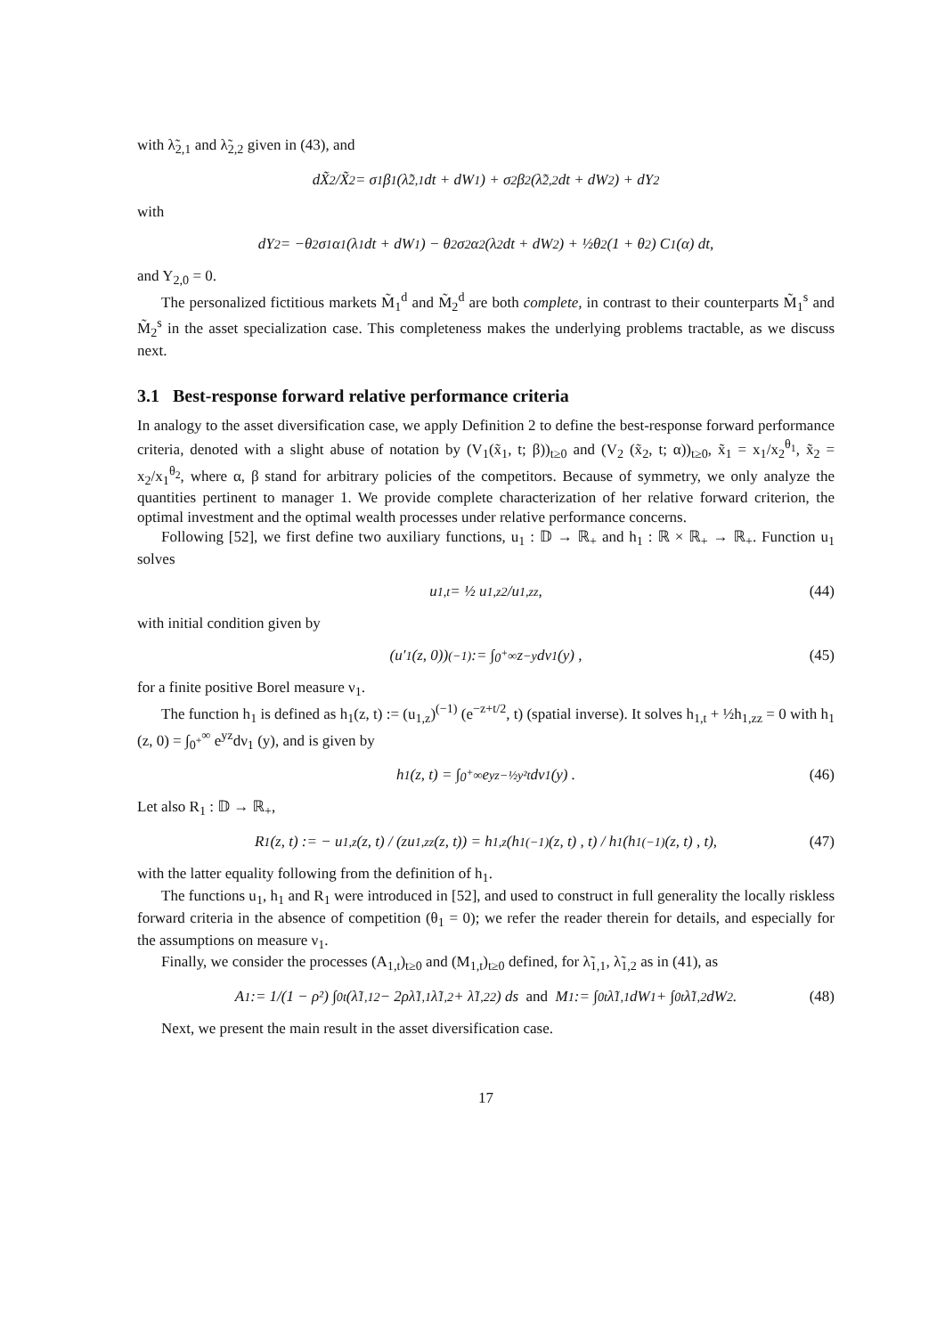with λ̃<sub>2,1</sub> and λ̃<sub>2,2</sub> given in (43), and
dX̃<sub>2</sub>/X̃<sub>2</sub> = σ<sub>1</sub>β<sub>1</sub> (λ̃<sub>2,1</sub>dt + dW<sub>1</sub>) + σ<sub>2</sub>β<sub>2</sub> (λ̃<sub>2,2</sub>dt + dW<sub>2</sub>) + dY<sub>2</sub>
with
dY<sub>2</sub> = −θ<sub>2</sub>σ<sub>1</sub>α<sub>1</sub> (λ<sub>1</sub>dt + dW<sub>1</sub>) − θ<sub>2</sub>σ<sub>2</sub>α<sub>2</sub> (λ<sub>2</sub>dt + dW<sub>2</sub>) + ½θ<sub>2</sub> (1 + θ<sub>2</sub>) C<sub>1</sub> (α) dt,
and Y<sub>2,0</sub> = 0.
The personalized fictitious markets M̃<sub>1</sub><sup>d</sup> and M̃<sub>2</sub><sup>d</sup> are both complete, in contrast to their counterparts M̃<sub>1</sub><sup>s</sup> and M̃<sub>2</sub><sup>s</sup> in the asset specialization case. This completeness makes the underlying problems tractable, as we discuss next.
3.1 Best-response forward relative performance criteria
In analogy to the asset diversification case, we apply Definition 2 to define the best-response forward performance criteria, denoted with a slight abuse of notation by (V<sub>1</sub>(x̃<sub>1</sub>, t; β))<sub>t≥0</sub> and (V<sub>2</sub> (x̃<sub>2</sub>, t; α))<sub>t≥0</sub>, x̃<sub>1</sub> = x<sub>1</sub>/x<sub>2</sub><sup>θ<sub>1</sub></sup>, x̃<sub>2</sub> = x<sub>2</sub>/x<sub>1</sub><sup>θ<sub>2</sub></sup>, where α, β stand for arbitrary policies of the competitors. Because of symmetry, we only analyze the quantities pertinent to manager 1. We provide complete characterization of her relative forward criterion, the optimal investment and the optimal wealth processes under relative performance concerns.
Following [52], we first define two auxiliary functions, u<sub>1</sub> : 𝔻 → ℝ<sub>+</sub> and h<sub>1</sub> : ℝ × ℝ<sub>+</sub> → ℝ<sub>+</sub>. Function u<sub>1</sub> solves
u<sub>1,t</sub> = ½ u<sub>1,z</sub><sup>2</sup>/u<sub>1,zz</sub>, (44)
with initial condition given by
(u′<sub>1</sub> (z, 0))<sup>(−1)</sup> := ∫<sub>0<sup>+</sup></sub><sup>∞</sup> z<sup>−y</sup>dν<sub>1</sub> (y) , (45)
for a finite positive Borel measure ν<sub>1</sub>.
The function h<sub>1</sub> is defined as h<sub>1</sub>(z, t) := (u<sub>1,z</sub>)<sup>(−1)</sup> (e<sup>−z+t/2</sup>, t) (spatial inverse). It solves h<sub>1,t</sub> + ½h<sub>1,zz</sub> = 0 with h<sub>1</sub> (z, 0) = ∫<sub>0<sup>+</sup></sub><sup>∞</sup> e<sup>yz</sup>dν<sub>1</sub> (y), and is given by
h<sub>1</sub> (z, t) = ∫<sub>0<sup>+</sup></sub><sup>∞</sup> e<sup>yz−½y²t</sup>dν<sub>1</sub> (y) . (46)
Let also R<sub>1</sub> : 𝔻 → ℝ<sub>+</sub>,
R<sub>1</sub>(z, t) := − u<sub>1,z</sub> (z, t) / (zu<sub>1,zz</sub> (z, t)) = h<sub>1,z</sub> (h<sub>1</sub><sup>(−1)</sup> (z, t) , t) / h<sub>1</sub> (h<sub>1</sub><sup>(−1)</sup> (z, t) , t), (47)
with the latter equality following from the definition of h<sub>1</sub>.
The functions u<sub>1</sub>, h<sub>1</sub> and R<sub>1</sub> were introduced in [52], and used to construct in full generality the locally riskless forward criteria in the absence of competition (θ<sub>1</sub> = 0); we refer the reader therein for details, and especially for the assumptions on measure ν<sub>1</sub>.
Finally, we consider the processes (A<sub>1,t</sub>)<sub>t≥0</sub> and (M<sub>1,t</sub>)<sub>t≥0</sub> defined, for λ̃<sub>1,1</sub>, λ̃<sub>1,2</sub> as in (41), as
A<sub>1</sub> := 1/(1 − ρ²) ∫<sub>0</sub><sup>t</sup> (λ̃<sub>1,1</sub><sup>2</sup> − 2ρλ̃<sub>1,1</sub>λ̃<sub>1,2</sub> + λ̃<sub>1,2</sub><sup>2</sup>) ds and M<sub>1</sub> := ∫<sub>0</sub><sup>t</sup> λ̃<sub>1,1</sub>dW<sub>1</sub> + ∫<sub>0</sub><sup>t</sup> λ̃<sub>1,2</sub>dW<sub>2</sub>. (48)
Next, we present the main result in the asset diversification case.
17